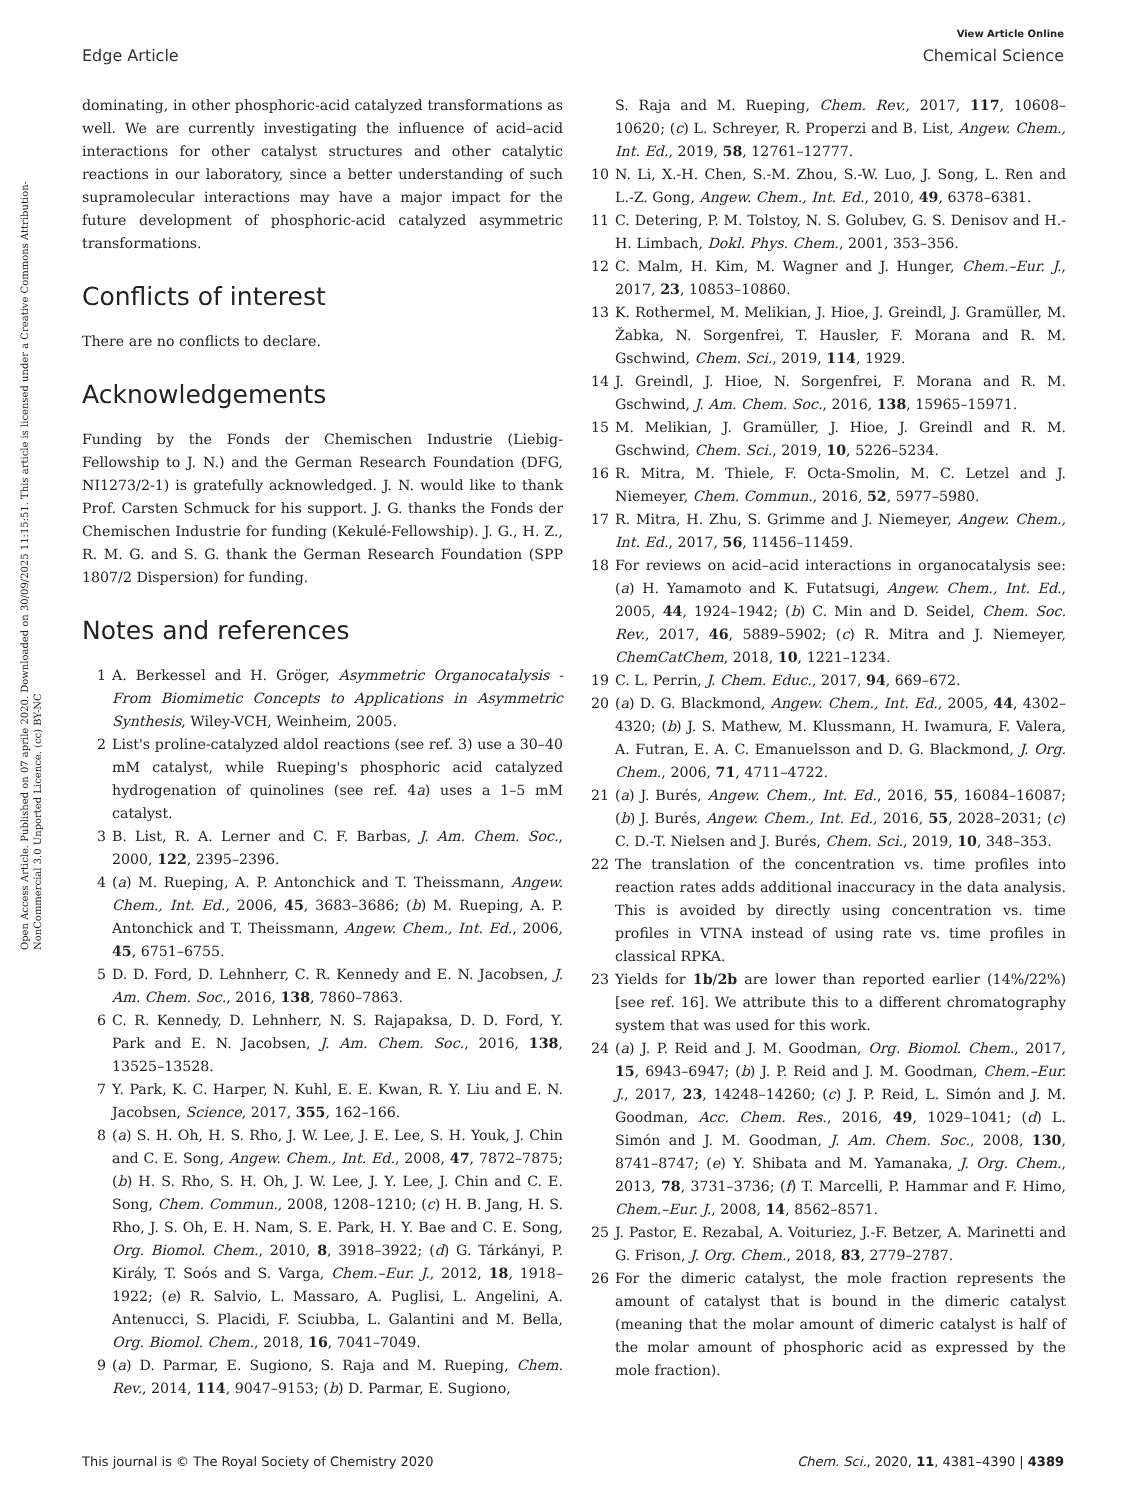View Article Online
Edge Article Chemical Science
Open Access Article. Published on 07 aprile 2020. Downloaded on 30/09/2025 11:15:51. This article is licensed under a Creative Commons Attribution-NonCommercial 3.0 Unported Licence. (cc) BY-NC
dominating, in other phosphoric-acid catalyzed transformations as well. We are currently investigating the influence of acid–acid interactions for other catalyst structures and other catalytic reactions in our laboratory, since a better understanding of such supramolecular interactions may have a major impact for the future development of phosphoric-acid catalyzed asymmetric transformations.
Conflicts of interest
There are no conflicts to declare.
Acknowledgements
Funding by the Fonds der Chemischen Industrie (Liebig-Fellowship to J. N.) and the German Research Foundation (DFG, NI1273/2-1) is gratefully acknowledged. J. N. would like to thank Prof. Carsten Schmuck for his support. J. G. thanks the Fonds der Chemischen Industrie for funding (Kekulé-Fellowship). J. G., H. Z., R. M. G. and S. G. thank the German Research Foundation (SPP 1807/2 Dispersion) for funding.
Notes and references
1 A. Berkessel and H. Gröger, Asymmetric Organocatalysis - From Biomimetic Concepts to Applications in Asymmetric Synthesis, Wiley-VCH, Weinheim, 2005.
2 List's proline-catalyzed aldol reactions (see ref. 3) use a 30–40 mM catalyst, while Rueping's phosphoric acid catalyzed hydrogenation of quinolines (see ref. 4a) uses a 1–5 mM catalyst.
3 B. List, R. A. Lerner and C. F. Barbas, J. Am. Chem. Soc., 2000, 122, 2395–2396.
4 (a) M. Rueping, A. P. Antonchick and T. Theissmann, Angew. Chem., Int. Ed., 2006, 45, 3683–3686; (b) M. Rueping, A. P. Antonchick and T. Theissmann, Angew. Chem., Int. Ed., 2006, 45, 6751–6755.
5 D. D. Ford, D. Lehnherr, C. R. Kennedy and E. N. Jacobsen, J. Am. Chem. Soc., 2016, 138, 7860–7863.
6 C. R. Kennedy, D. Lehnherr, N. S. Rajapaksa, D. D. Ford, Y. Park and E. N. Jacobsen, J. Am. Chem. Soc., 2016, 138, 13525–13528.
7 Y. Park, K. C. Harper, N. Kuhl, E. E. Kwan, R. Y. Liu and E. N. Jacobsen, Science, 2017, 355, 162–166.
8 (a) S. H. Oh, H. S. Rho, J. W. Lee, J. E. Lee, S. H. Youk, J. Chin and C. E. Song, Angew. Chem., Int. Ed., 2008, 47, 7872–7875; (b) H. S. Rho, S. H. Oh, J. W. Lee, J. Y. Lee, J. Chin and C. E. Song, Chem. Commun., 2008, 1208–1210; (c) H. B. Jang, H. S. Rho, J. S. Oh, E. H. Nam, S. E. Park, H. Y. Bae and C. E. Song, Org. Biomol. Chem., 2010, 8, 3918–3922; (d) G. Tárkányi, P. Király, T. Soós and S. Varga, Chem.–Eur. J., 2012, 18, 1918–1922; (e) R. Salvio, L. Massaro, A. Puglisi, L. Angelini, A. Antenucci, S. Placidi, F. Sciubba, L. Galantini and M. Bella, Org. Biomol. Chem., 2018, 16, 7041–7049.
9 (a) D. Parmar, E. Sugiono, S. Raja and M. Rueping, Chem. Rev., 2014, 114, 9047–9153; (b) D. Parmar, E. Sugiono,
S. Raja and M. Rueping, Chem. Rev., 2017, 117, 10608–10620; (c) L. Schreyer, R. Properzi and B. List, Angew. Chem., Int. Ed., 2019, 58, 12761–12777.
10 N. Li, X.-H. Chen, S.-M. Zhou, S.-W. Luo, J. Song, L. Ren and L.-Z. Gong, Angew. Chem., Int. Ed., 2010, 49, 6378–6381.
11 C. Detering, P. M. Tolstoy, N. S. Golubev, G. S. Denisov and H.-H. Limbach, Dokl. Phys. Chem., 2001, 353–356.
12 C. Malm, H. Kim, M. Wagner and J. Hunger, Chem.–Eur. J., 2017, 23, 10853–10860.
13 K. Rothermel, M. Melikian, J. Hioe, J. Greindl, J. Gramüller, M. Žabka, N. Sorgenfrei, T. Hausler, F. Morana and R. M. Gschwind, Chem. Sci., 2019, 114, 1929.
14 J. Greindl, J. Hioe, N. Sorgenfrei, F. Morana and R. M. Gschwind, J. Am. Chem. Soc., 2016, 138, 15965–15971.
15 M. Melikian, J. Gramüller, J. Hioe, J. Greindl and R. M. Gschwind, Chem. Sci., 2019, 10, 5226–5234.
16 R. Mitra, M. Thiele, F. Octa-Smolin, M. C. Letzel and J. Niemeyer, Chem. Commun., 2016, 52, 5977–5980.
17 R. Mitra, H. Zhu, S. Grimme and J. Niemeyer, Angew. Chem., Int. Ed., 2017, 56, 11456–11459.
18 For reviews on acid–acid interactions in organocatalysis see: (a) H. Yamamoto and K. Futatsugi, Angew. Chem., Int. Ed., 2005, 44, 1924–1942; (b) C. Min and D. Seidel, Chem. Soc. Rev., 2017, 46, 5889–5902; (c) R. Mitra and J. Niemeyer, ChemCatChem, 2018, 10, 1221–1234.
19 C. L. Perrin, J. Chem. Educ., 2017, 94, 669–672.
20 (a) D. G. Blackmond, Angew. Chem., Int. Ed., 2005, 44, 4302–4320; (b) J. S. Mathew, M. Klussmann, H. Iwamura, F. Valera, A. Futran, E. A. C. Emanuelsson and D. G. Blackmond, J. Org. Chem., 2006, 71, 4711–4722.
21 (a) J. Burés, Angew. Chem., Int. Ed., 2016, 55, 16084–16087; (b) J. Burés, Angew. Chem., Int. Ed., 2016, 55, 2028–2031; (c) C. D.-T. Nielsen and J. Burés, Chem. Sci., 2019, 10, 348–353.
22 The translation of the concentration vs. time profiles into reaction rates adds additional inaccuracy in the data analysis. This is avoided by directly using concentration vs. time profiles in VTNA instead of using rate vs. time profiles in classical RPKA.
23 Yields for 1b/2b are lower than reported earlier (14%/22%) [see ref. 16]. We attribute this to a different chromatography system that was used for this work.
24 (a) J. P. Reid and J. M. Goodman, Org. Biomol. Chem., 2017, 15, 6943–6947; (b) J. P. Reid and J. M. Goodman, Chem.–Eur. J., 2017, 23, 14248–14260; (c) J. P. Reid, L. Simón and J. M. Goodman, Acc. Chem. Res., 2016, 49, 1029–1041; (d) L. Simón and J. M. Goodman, J. Am. Chem. Soc., 2008, 130, 8741–8747; (e) Y. Shibata and M. Yamanaka, J. Org. Chem., 2013, 78, 3731–3736; (f) T. Marcelli, P. Hammar and F. Himo, Chem.–Eur. J., 2008, 14, 8562–8571.
25 J. Pastor, E. Rezabal, A. Voituriez, J.-F. Betzer, A. Marinetti and G. Frison, J. Org. Chem., 2018, 83, 2779–2787.
26 For the dimeric catalyst, the mole fraction represents the amount of catalyst that is bound in the dimeric catalyst (meaning that the molar amount of dimeric catalyst is half of the molar amount of phosphoric acid as expressed by the mole fraction).
This journal is © The Royal Society of Chemistry 2020 Chem. Sci., 2020, 11, 4381–4390 | 4389